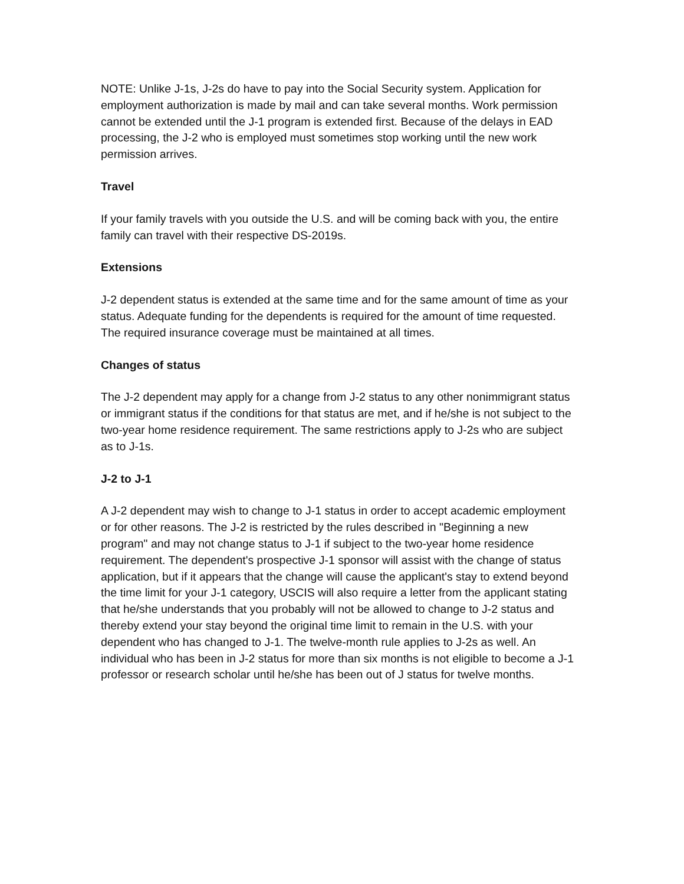NOTE: Unlike J-1s, J-2s do have to pay into the Social Security system. Application for employment authorization is made by mail and can take several months. Work permission cannot be extended until the J-1 program is extended first. Because of the delays in EAD processing, the J-2 who is employed must sometimes stop working until the new work permission arrives.
Travel
If your family travels with you outside the U.S. and will be coming back with you, the entire family can travel with their respective DS-2019s.
Extensions
J-2 dependent status is extended at the same time and for the same amount of time as your status. Adequate funding for the dependents is required for the amount of time requested. The required insurance coverage must be maintained at all times.
Changes of status
The J-2 dependent may apply for a change from J-2 status to any other nonimmigrant status or immigrant status if the conditions for that status are met, and if he/she is not subject to the two-year home residence requirement. The same restrictions apply to J-2s who are subject as to J-1s.
J-2 to J-1
A J-2 dependent may wish to change to J-1 status in order to accept academic employment or for other reasons. The J-2 is restricted by the rules described in "Beginning a new program" and may not change status to J-1 if subject to the two-year home residence requirement. The dependent's prospective J-1 sponsor will assist with the change of status application, but if it appears that the change will cause the applicant's stay to extend beyond the time limit for your J-1 category, USCIS will also require a letter from the applicant stating that he/she understands that you probably will not be allowed to change to J-2 status and thereby extend your stay beyond the original time limit to remain in the U.S. with your dependent who has changed to J-1. The twelve-month rule applies to J-2s as well. An individual who has been in J-2 status for more than six months is not eligible to become a J-1 professor or research scholar until he/she has been out of J status for twelve months.